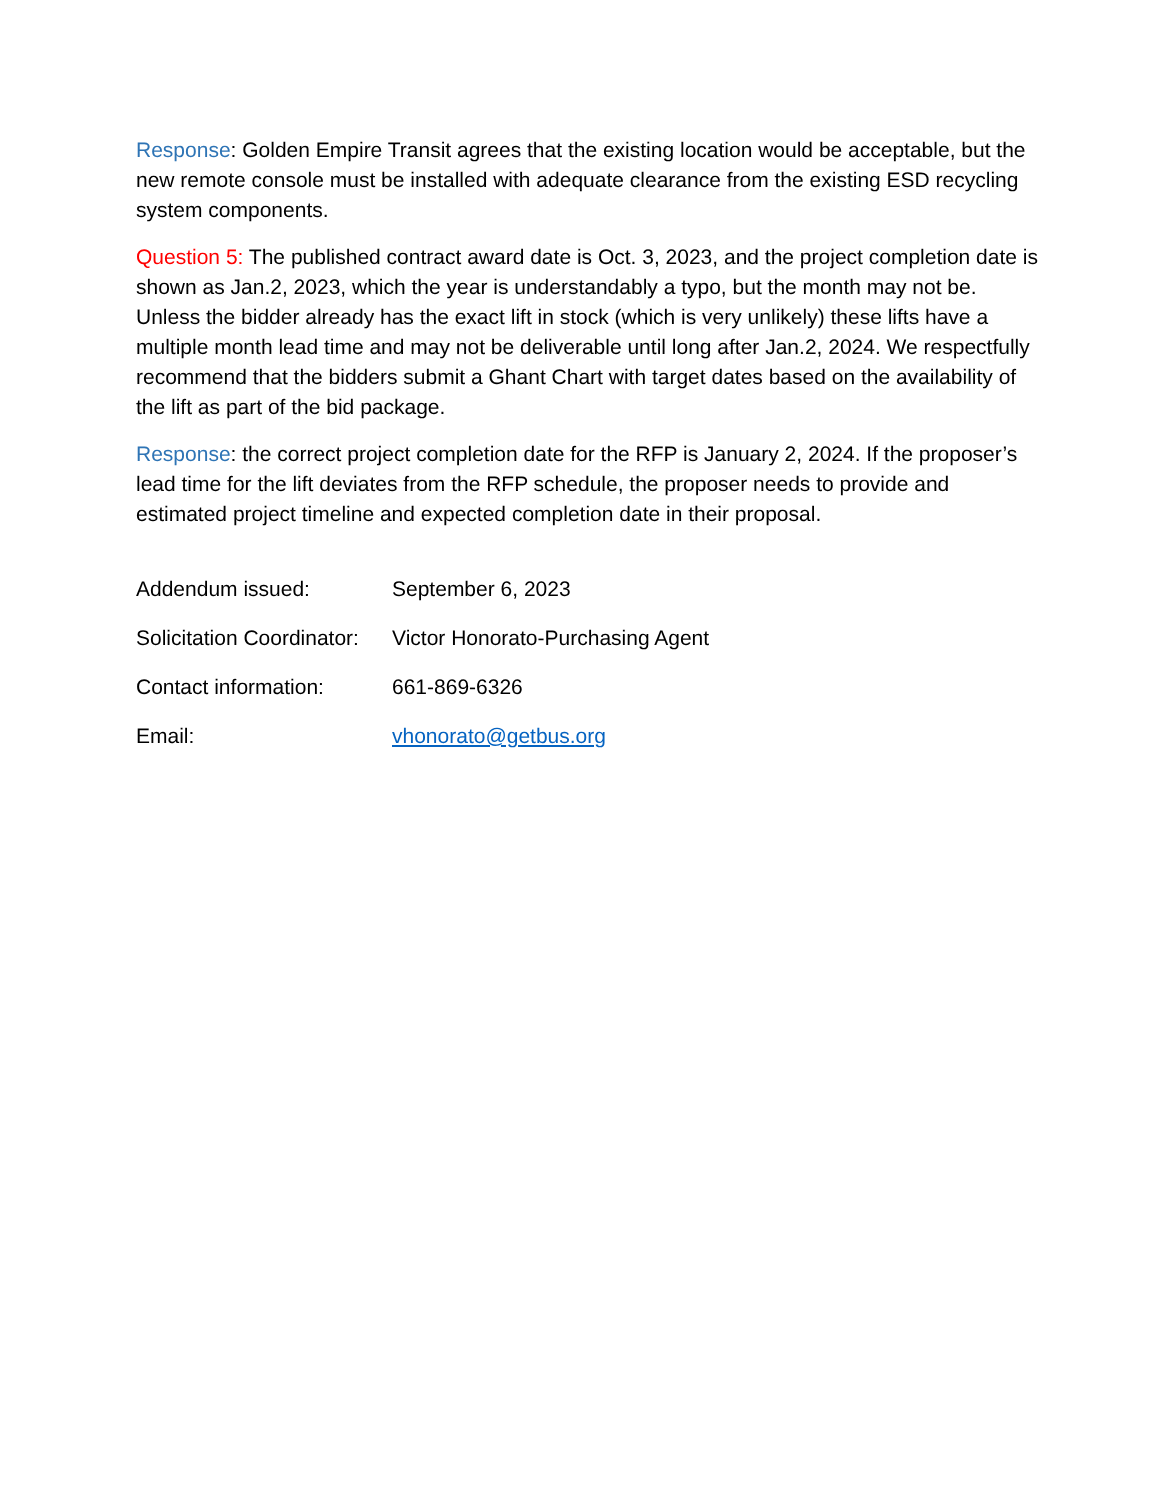Response: Golden Empire Transit agrees that the existing location would be acceptable, but the new remote console must be installed with adequate clearance from the existing ESD recycling system components.
Question 5: The published contract award date is Oct. 3, 2023, and the project completion date is shown as Jan.2, 2023, which the year is understandably a typo, but the month may not be. Unless the bidder already has the exact lift in stock (which is very unlikely) these lifts have a multiple month lead time and may not be deliverable until long after Jan.2, 2024. We respectfully recommend that the bidders submit a Ghant Chart with target dates based on the availability of the lift as part of the bid package.
Response: the correct project completion date for the RFP is January 2, 2024. If the proposer’s lead time for the lift deviates from the RFP schedule, the proposer needs to provide and estimated project timeline and expected completion date in their proposal.
Addendum issued: September 6, 2023
Solicitation Coordinator: Victor Honorato-Purchasing Agent
Contact information: 661-869-6326
Email: vhonorato@getbus.org